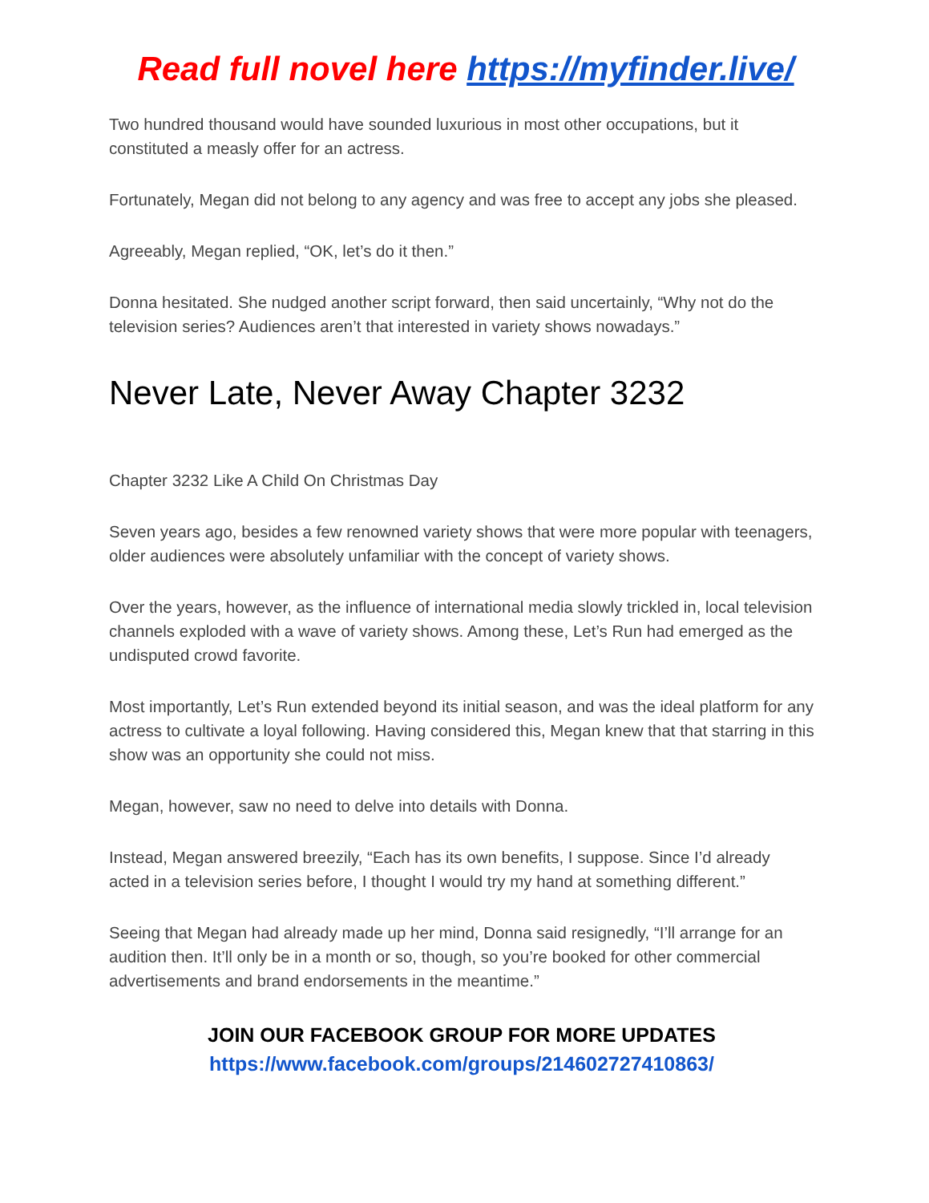Read full novel here https://myfinder.live/
Two hundred thousand would have sounded luxurious in most other occupations, but it constituted a measly offer for an actress.
Fortunately, Megan did not belong to any agency and was free to accept any jobs she pleased.
Agreeably, Megan replied, “OK, let’s do it then.”
Donna hesitated. She nudged another script forward, then said uncertainly, “Why not do the television series? Audiences aren’t that interested in variety shows nowadays.”
Never Late, Never Away Chapter 3232
Chapter 3232 Like A Child On Christmas Day
Seven years ago, besides a few renowned variety shows that were more popular with teenagers, older audiences were absolutely unfamiliar with the concept of variety shows.
Over the years, however, as the influence of international media slowly trickled in, local television channels exploded with a wave of variety shows. Among these, Let’s Run had emerged as the undisputed crowd favorite.
Most importantly, Let’s Run extended beyond its initial season, and was the ideal platform for any actress to cultivate a loyal following. Having considered this, Megan knew that that starring in this show was an opportunity she could not miss.
Megan, however, saw no need to delve into details with Donna.
Instead, Megan answered breezily, “Each has its own benefits, I suppose. Since I’d already acted in a television series before, I thought I would try my hand at something different.”
Seeing that Megan had already made up her mind, Donna said resignedly, “I’ll arrange for an audition then. It’ll only be in a month or so, though, so you’re booked for other commercial advertisements and brand endorsements in the meantime.”
JOIN OUR FACEBOOK GROUP FOR MORE UPDATES
https://www.facebook.com/groups/214602727410863/